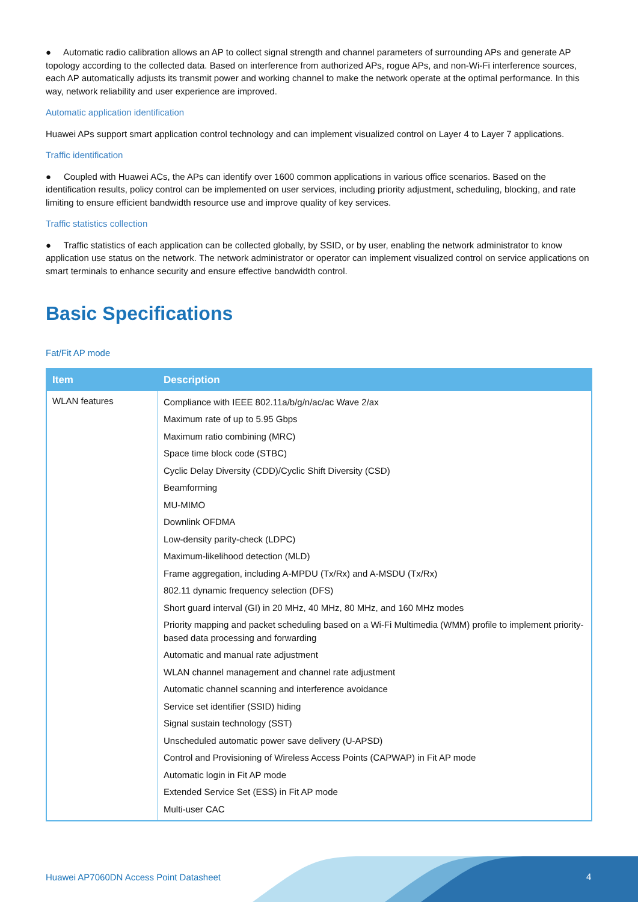● Automatic radio calibration allows an AP to collect signal strength and channel parameters of surrounding APs and generate AP topology according to the collected data. Based on interference from authorized APs, rogue APs, and non-Wi-Fi interference sources, each AP automatically adjusts its transmit power and working channel to make the network operate at the optimal performance. In this way, network reliability and user experience are improved.
Automatic application identification
Huawei APs support smart application control technology and can implement visualized control on Layer 4 to Layer 7 applications.
Traffic identification
● Coupled with Huawei ACs, the APs can identify over 1600 common applications in various office scenarios. Based on the identification results, policy control can be implemented on user services, including priority adjustment, scheduling, blocking, and rate limiting to ensure efficient bandwidth resource use and improve quality of key services.
Traffic statistics collection
● Traffic statistics of each application can be collected globally, by SSID, or by user, enabling the network administrator to know application use status on the network. The network administrator or operator can implement visualized control on service applications on smart terminals to enhance security and ensure effective bandwidth control.
Basic Specifications
Fat/Fit AP mode
| Item | Description |
| --- | --- |
| WLAN features | Compliance with IEEE 802.11a/b/g/n/ac/ac Wave 2/ax Maximum rate of up to 5.95 Gbps Maximum ratio combining (MRC) Space time block code (STBC) Cyclic Delay Diversity (CDD)/Cyclic Shift Diversity (CSD) Beamforming MU-MIMO Downlink OFDMA Low-density parity-check (LDPC) Maximum-likelihood detection (MLD) Frame aggregation, including A-MPDU (Tx/Rx) and A-MSDU (Tx/Rx) 802.11 dynamic frequency selection (DFS) Short guard interval (GI) in 20 MHz, 40 MHz, 80 MHz, and 160 MHz modes Priority mapping and packet scheduling based on a Wi-Fi Multimedia (WMM) profile to implement priority-based data processing and forwarding Automatic and manual rate adjustment WLAN channel management and channel rate adjustment Automatic channel scanning and interference avoidance Service set identifier (SSID) hiding Signal sustain technology (SST) Unscheduled automatic power save delivery (U-APSD) Control and Provisioning of Wireless Access Points (CAPWAP) in Fit AP mode Automatic login in Fit AP mode Extended Service Set (ESS) in Fit AP mode Multi-user CAC |
Huawei AP7060DN Access Point Datasheet
4